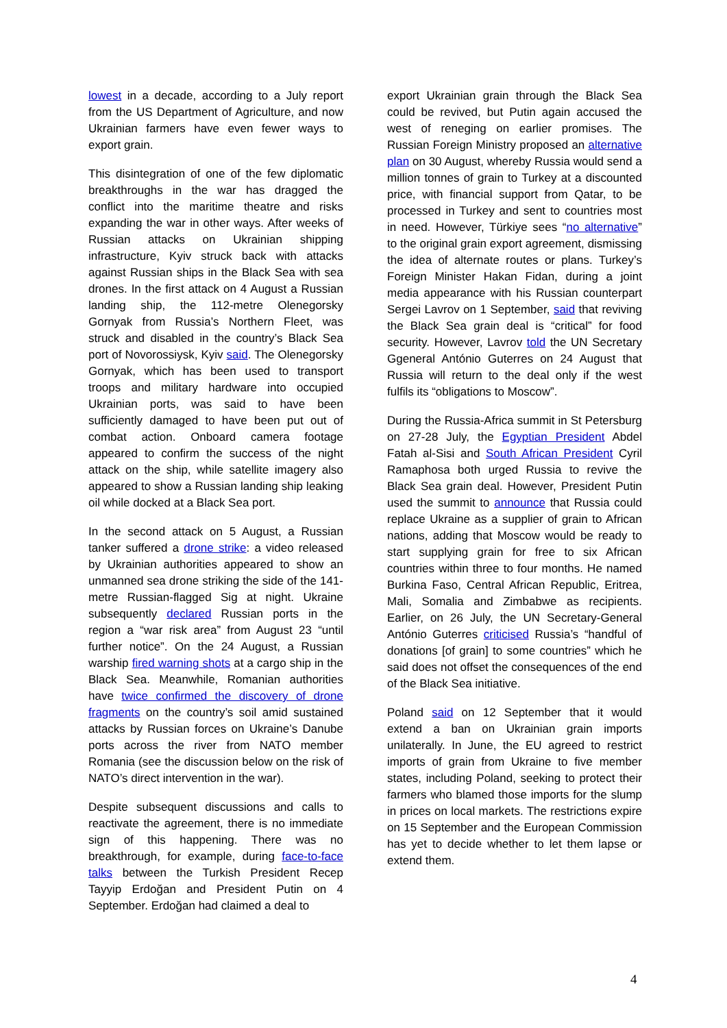lowest in a decade, according to a July report from the US Department of Agriculture, and now Ukrainian farmers have even fewer ways to export grain.
This disintegration of one of the few diplomatic breakthroughs in the war has dragged the conflict into the maritime theatre and risks expanding the war in other ways. After weeks of Russian attacks on Ukrainian shipping infrastructure, Kyiv struck back with attacks against Russian ships in the Black Sea with sea drones. In the first attack on 4 August a Russian landing ship, the 112-metre Olenegorsky Gornyak from Russia’s Northern Fleet, was struck and disabled in the country’s Black Sea port of Novorossiysk, Kyiv said. The Olenegorsky Gornyak, which has been used to transport troops and military hardware into occupied Ukrainian ports, was said to have been sufficiently damaged to have been put out of combat action. Onboard camera footage appeared to confirm the success of the night attack on the ship, while satellite imagery also appeared to show a Russian landing ship leaking oil while docked at a Black Sea port.
In the second attack on 5 August, a Russian tanker suffered a drone strike: a video released by Ukrainian authorities appeared to show an unmanned sea drone striking the side of the 141-metre Russian-flagged Sig at night. Ukraine subsequently declared Russian ports in the region a “war risk area” from August 23 “until further notice”. On the 24 August, a Russian warship fired warning shots at a cargo ship in the Black Sea. Meanwhile, Romanian authorities have twice confirmed the discovery of drone fragments on the country’s soil amid sustained attacks by Russian forces on Ukraine’s Danube ports across the river from NATO member Romania (see the discussion below on the risk of NATO’s direct intervention in the war).
Despite subsequent discussions and calls to reactivate the agreement, there is no immediate sign of this happening. There was no breakthrough, for example, during face-to-face talks between the Turkish President Recep Tayyip Erdoğan and President Putin on 4 September. Erdoğan had claimed a deal to
export Ukrainian grain through the Black Sea could be revived, but Putin again accused the west of reneging on earlier promises. The Russian Foreign Ministry proposed an alternative plan on 30 August, whereby Russia would send a million tonnes of grain to Turkey at a discounted price, with financial support from Qatar, to be processed in Turkey and sent to countries most in need. However, Türkiye sees “no alternative” to the original grain export agreement, dismissing the idea of alternate routes or plans. Turkey’s Foreign Minister Hakan Fidan, during a joint media appearance with his Russian counterpart Sergei Lavrov on 1 September, said that reviving the Black Sea grain deal is “critical” for food security. However, Lavrov told the UN Secretary Ggeneral António Guterres on 24 August that Russia will return to the deal only if the west fulfils its “obligations to Moscow”.
During the Russia-Africa summit in St Petersburg on 27-28 July, the Egyptian President Abdel Fatah al-Sisi and South African President Cyril Ramaphosa both urged Russia to revive the Black Sea grain deal. However, President Putin used the summit to announce that Russia could replace Ukraine as a supplier of grain to African nations, adding that Moscow would be ready to start supplying grain for free to six African countries within three to four months. He named Burkina Faso, Central African Republic, Eritrea, Mali, Somalia and Zimbabwe as recipients. Earlier, on 26 July, the UN Secretary-General António Guterres criticised Russia’s “handful of donations [of grain] to some countries” which he said does not offset the consequences of the end of the Black Sea initiative.
Poland said on 12 September that it would extend a ban on Ukrainian grain imports unilaterally. In June, the EU agreed to restrict imports of grain from Ukraine to five member states, including Poland, seeking to protect their farmers who blamed those imports for the slump in prices on local markets. The restrictions expire on 15 September and the European Commission has yet to decide whether to let them lapse or extend them.
4